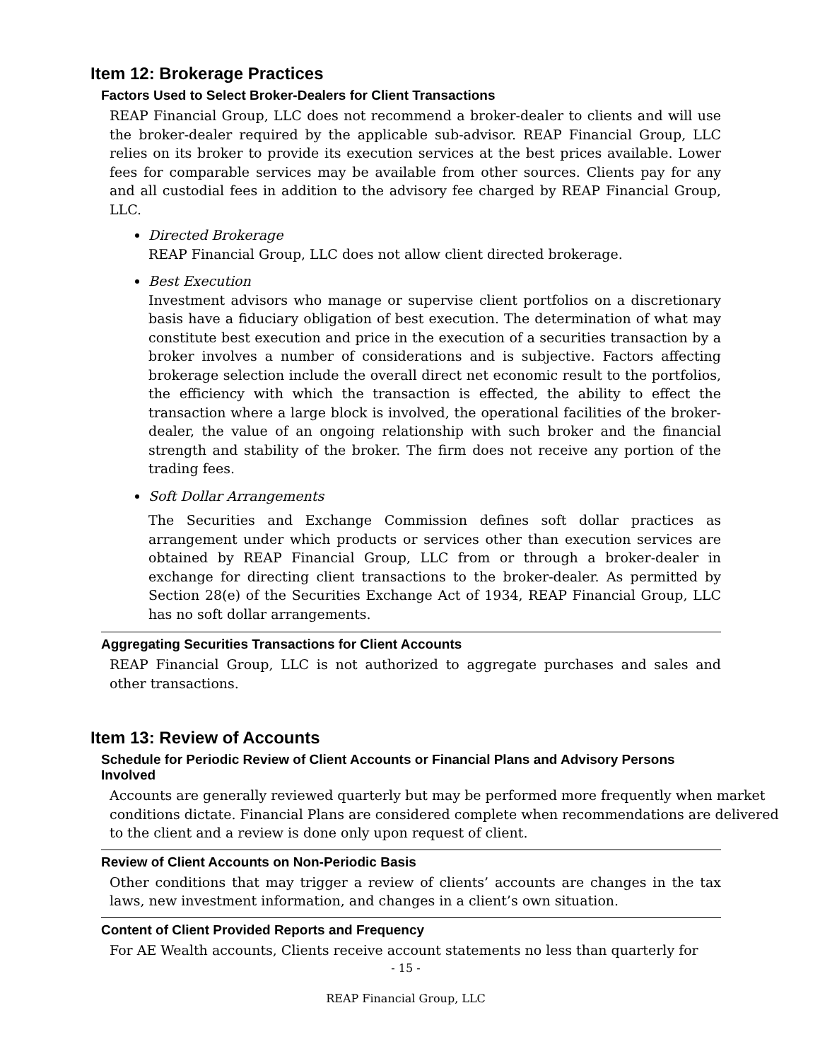Item 12: Brokerage Practices
Factors Used to Select Broker-Dealers for Client Transactions
REAP Financial Group, LLC does not recommend a broker-dealer to clients and will use the broker-dealer required by the applicable sub-advisor. REAP Financial Group, LLC relies on its broker to provide its execution services at the best prices available. Lower fees for comparable services may be available from other sources. Clients pay for any and all custodial fees in addition to the advisory fee charged by REAP Financial Group, LLC.
Directed Brokerage
REAP Financial Group, LLC does not allow client directed brokerage.
Best Execution
Investment advisors who manage or supervise client portfolios on a discretionary basis have a fiduciary obligation of best execution. The determination of what may constitute best execution and price in the execution of a securities transaction by a broker involves a number of considerations and is subjective. Factors affecting brokerage selection include the overall direct net economic result to the portfolios, the efficiency with which the transaction is effected, the ability to effect the transaction where a large block is involved, the operational facilities of the broker-dealer, the value of an ongoing relationship with such broker and the financial strength and stability of the broker. The firm does not receive any portion of the trading fees.
Soft Dollar Arrangements
The Securities and Exchange Commission defines soft dollar practices as arrangement under which products or services other than execution services are obtained by REAP Financial Group, LLC from or through a broker-dealer in exchange for directing client transactions to the broker-dealer. As permitted by Section 28(e) of the Securities Exchange Act of 1934, REAP Financial Group, LLC has no soft dollar arrangements.
Aggregating Securities Transactions for Client Accounts
REAP Financial Group, LLC is not authorized to aggregate purchases and sales and other transactions.
Item 13: Review of Accounts
Schedule for Periodic Review of Client Accounts or Financial Plans and Advisory Persons Involved
Accounts are generally reviewed quarterly but may be performed more frequently when market conditions dictate. Financial Plans are considered complete when recommendations are delivered to the client and a review is done only upon request of client.
Review of Client Accounts on Non-Periodic Basis
Other conditions that may trigger a review of clients’ accounts are changes in the tax laws, new investment information, and changes in a client’s own situation.
Content of Client Provided Reports and Frequency
For AE Wealth accounts, Clients receive account statements no less than quarterly for
- 15 -
REAP Financial Group, LLC